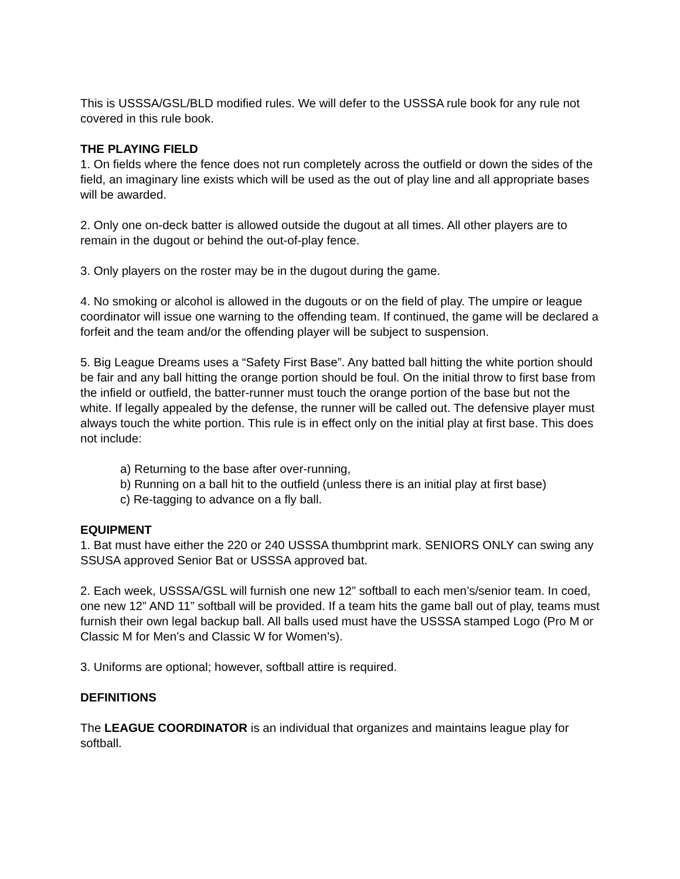This is USSSA/GSL/BLD modified rules. We will defer to the USSSA rule book for any rule not covered in this rule book.
THE PLAYING FIELD
1. On fields where the fence does not run completely across the outfield or down the sides of the field, an imaginary line exists which will be used as the out of play line and all appropriate bases will be awarded.
2. Only one on-deck batter is allowed outside the dugout at all times. All other players are to remain in the dugout or behind the out-of-play fence.
3. Only players on the roster may be in the dugout during the game.
4. No smoking or alcohol is allowed in the dugouts or on the field of play. The umpire or league coordinator will issue one warning to the offending team. If continued, the game will be declared a forfeit and the team and/or the offending player will be subject to suspension.
5. Big League Dreams uses a “Safety First Base”. Any batted ball hitting the white portion should be fair and any ball hitting the orange portion should be foul. On the initial throw to first base from the infield or outfield, the batter-runner must touch the orange portion of the base but not the white. If legally appealed by the defense, the runner will be called out. The defensive player must always touch the white portion. This rule is in effect only on the initial play at first base. This does not include:
a) Returning to the base after over-running,
b) Running on a ball hit to the outfield (unless there is an initial play at first base)
c) Re-tagging to advance on a fly ball.
EQUIPMENT
1. Bat must have either the 220 or 240 USSSA thumbprint mark. SENIORS ONLY can swing any SSUSA approved Senior Bat or USSSA approved bat.
2. Each week, USSSA/GSL will furnish one new 12” softball to each men’s/senior team. In coed, one new 12” AND 11” softball will be provided. If a team hits the game ball out of play, teams must furnish their own legal backup ball. All balls used must have the USSSA stamped Logo (Pro M or Classic M for Men’s and Classic W for Women’s).
3. Uniforms are optional; however, softball attire is required.
DEFINITIONS
The LEAGUE COORDINATOR is an individual that organizes and maintains league play for softball.